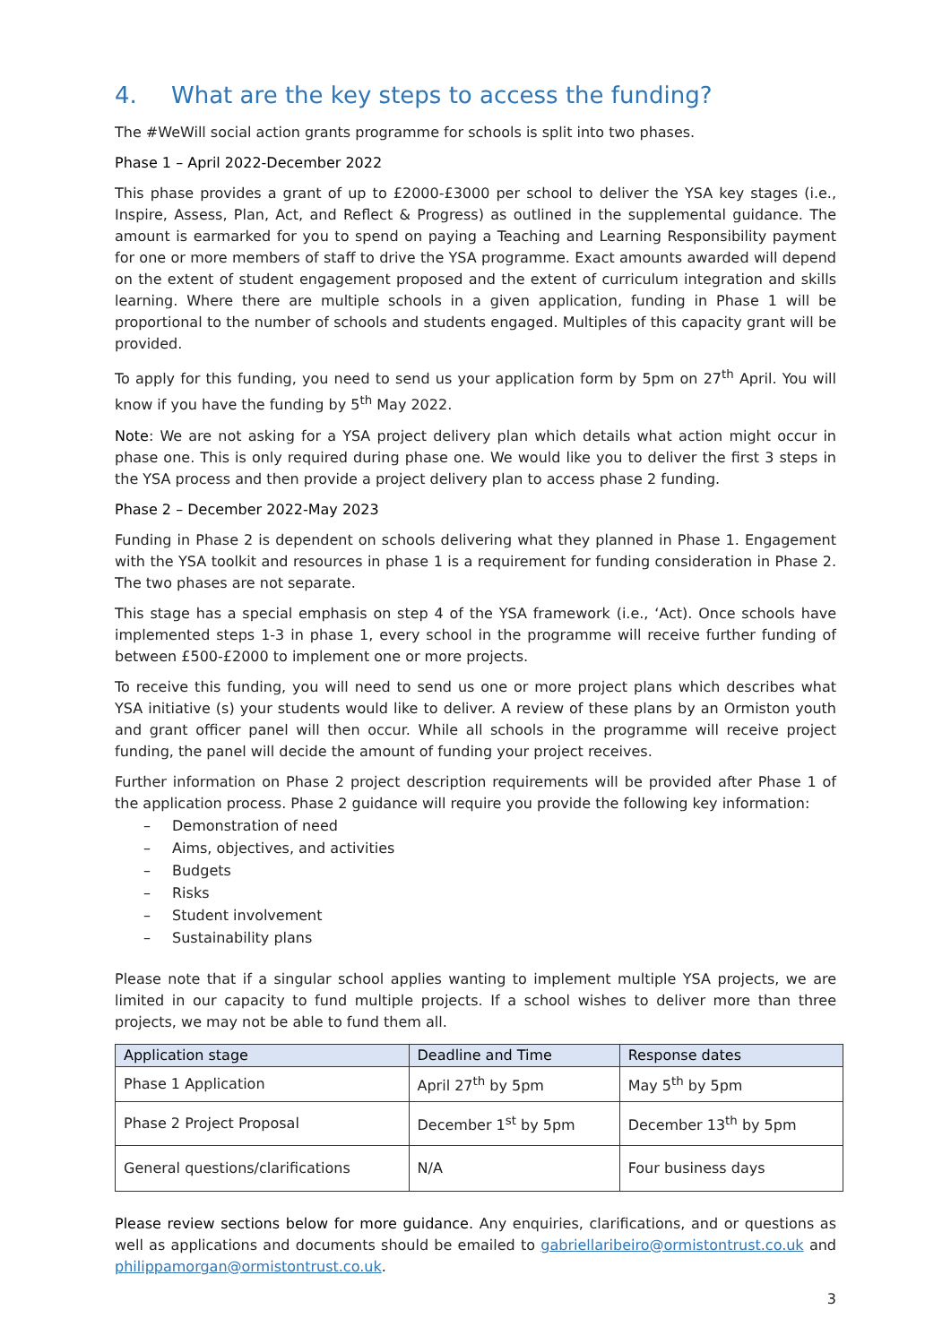4. What are the key steps to access the funding?
The #WeWill social action grants programme for schools is split into two phases.
Phase 1 – April 2022-December 2022
This phase provides a grant of up to £2000-£3000 per school to deliver the YSA key stages (i.e., Inspire, Assess, Plan, Act, and Reflect & Progress) as outlined in the supplemental guidance. The amount is earmarked for you to spend on paying a Teaching and Learning Responsibility payment for one or more members of staff to drive the YSA programme. Exact amounts awarded will depend on the extent of student engagement proposed and the extent of curriculum integration and skills learning. Where there are multiple schools in a given application, funding in Phase 1 will be proportional to the number of schools and students engaged. Multiples of this capacity grant will be provided.
To apply for this funding, you need to send us your application form by 5pm on 27<sup>th</sup> April. You will know if you have the funding by 5<sup>th</sup> May 2022.
Note: We are not asking for a YSA project delivery plan which details what action might occur in phase one. This is only required during phase one. We would like you to deliver the first 3 steps in the YSA process and then provide a project delivery plan to access phase 2 funding.
Phase 2 – December 2022-May 2023
Funding in Phase 2 is dependent on schools delivering what they planned in Phase 1. Engagement with the YSA toolkit and resources in phase 1 is a requirement for funding consideration in Phase 2. The two phases are not separate.
This stage has a special emphasis on step 4 of the YSA framework (i.e., ‘Act). Once schools have implemented steps 1-3 in phase 1, every school in the programme will receive further funding of between £500-£2000 to implement one or more projects.
To receive this funding, you will need to send us one or more project plans which describes what YSA initiative (s) your students would like to deliver. A review of these plans by an Ormiston youth and grant officer panel will then occur. While all schools in the programme will receive project funding, the panel will decide the amount of funding your project receives.
Further information on Phase 2 project description requirements will be provided after Phase 1 of the application process. Phase 2 guidance will require you provide the following key information:
– Demonstration of need
– Aims, objectives, and activities
– Budgets
– Risks
– Student involvement
– Sustainability plans
Please note that if a singular school applies wanting to implement multiple YSA projects, we are limited in our capacity to fund multiple projects. If a school wishes to deliver more than three projects, we may not be able to fund them all.
| Application stage | Deadline and Time | Response dates |
| --- | --- | --- |
| Phase 1 Application | April 27<sup>th</sup> by 5pm | May 5<sup>th</sup> by 5pm |
| Phase 2 Project Proposal | December 1<sup>st</sup> by 5pm | December 13<sup>th</sup> by 5pm |
| General questions/clarifications | N/A | Four business days |
Please review sections below for more guidance. Any enquiries, clarifications, and or questions as well as applications and documents should be emailed to gabriellaribeiro@ormistontrust.co.uk and philippamorgan@ormistontrust.co.uk.
3